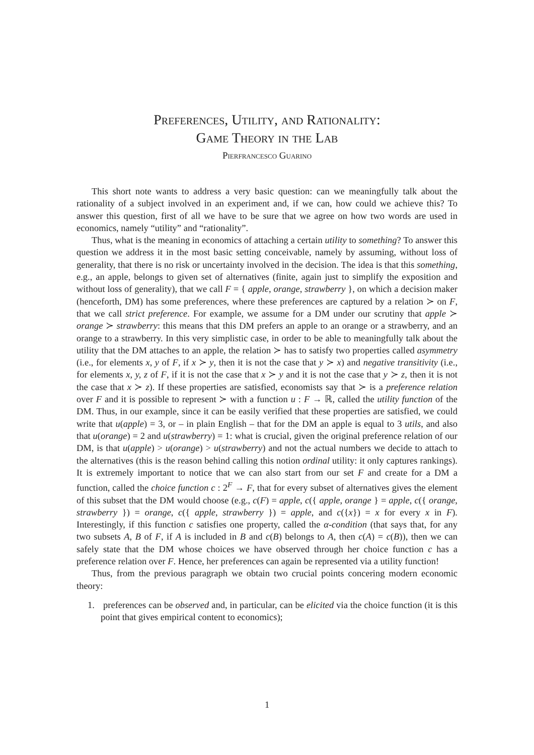Preferences, Utility, and Rationality:
Game Theory in the Lab
Pierfrancesco Guarino
This short note wants to address a very basic question: can we meaningfully talk about the rationality of a subject involved in an experiment and, if we can, how could we achieve this? To answer this question, first of all we have to be sure that we agree on how two words are used in economics, namely “utility” and “rationality”.
Thus, what is the meaning in economics of attaching a certain utility to something? To answer this question we address it in the most basic setting conceivable, namely by assuming, without loss of generality, that there is no risk or uncertainty involved in the decision. The idea is that this something, e.g., an apple, belongs to given set of alternatives (finite, again just to simplify the exposition and without loss of generality), that we call F = { apple, orange, strawberry }, on which a decision maker (henceforth, DM) has some preferences, where these preferences are captured by a relation ≻ on F, that we call strict preference. For example, we assume for a DM under our scrutiny that apple ≻ orange ≻ strawberry: this means that this DM prefers an apple to an orange or a strawberry, and an orange to a strawberry. In this very simplistic case, in order to be able to meaningfully talk about the utility that the DM attaches to an apple, the relation ≻ has to satisfy two properties called asymmetry (i.e., for elements x, y of F, if x ≻ y, then it is not the case that y ≻ x) and negative transitivity (i.e., for elements x, y, z of F, if it is not the case that x ≻ y and it is not the case that y ≻ z, then it is not the case that x ≻ z). If these properties are satisfied, economists say that ≻ is a preference relation over F and it is possible to represent ≻ with a function u : F → ℝ, called the utility function of the DM. Thus, in our example, since it can be easily verified that these properties are satisfied, we could write that u(apple) = 3, or – in plain English – that for the DM an apple is equal to 3 utils, and also that u(orange) = 2 and u(strawberry) = 1: what is crucial, given the original preference relation of our DM, is that u(apple) > u(orange) > u(strawberry) and not the actual numbers we decide to attach to the alternatives (this is the reason behind calling this notion ordinal utility: it only captures rankings). It is extremely important to notice that we can also start from our set F and create for a DM a function, called the choice function c : 2<sup>F</sup> → F, that for every subset of alternatives gives the element of this subset that the DM would choose (e.g., c(F) = apple, c({ apple, orange } = apple, c({ orange, strawberry }) = orange, c({ apple, strawberry }) = apple, and c({x}) = x for every x in F). Interestingly, if this function c satisfies one property, called the α-condition (that says that, for any two subsets A, B of F, if A is included in B and c(B) belongs to A, then c(A) = c(B)), then we can safely state that the DM whose choices we have observed through her choice function c has a preference relation over F. Hence, her preferences can again be represented via a utility function!
Thus, from the previous paragraph we obtain two crucial points concering modern economic theory:
1. preferences can be observed and, in particular, can be elicited via the choice function (it is this point that gives empirical content to economics);
1